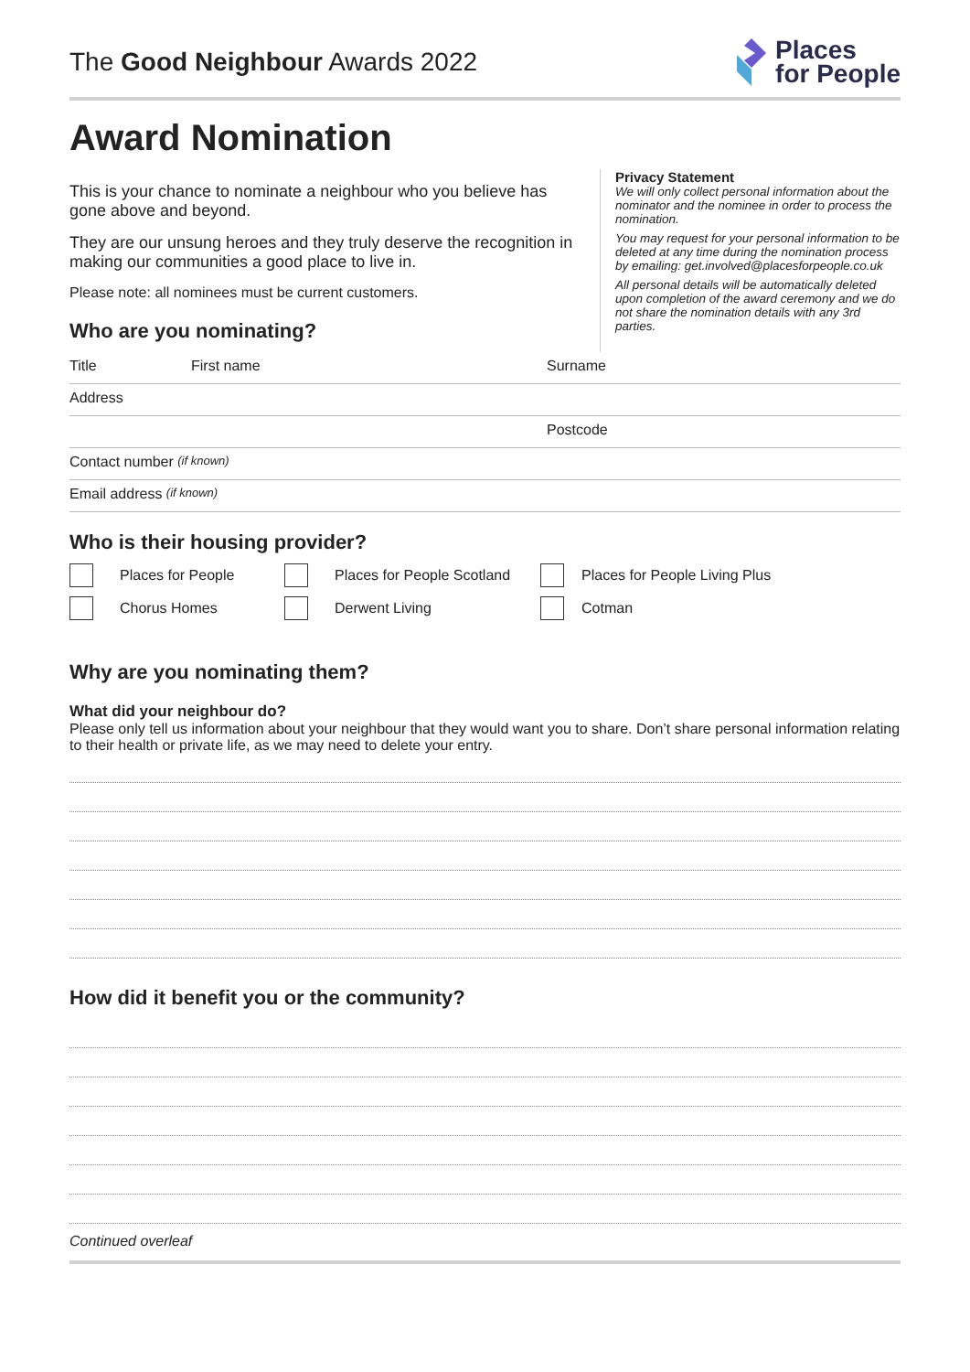The Good Neighbour Awards 2022
Places
for People
Award Nomination
This is your chance to nominate a neighbour who you believe has gone above and beyond.
They are our unsung heroes and they truly deserve the recognition in making our communities a good place to live in.
Please note: all nominees must be current customers.
Who are you nominating?
Privacy Statement
We will only collect personal information about the nominator and the nominee in order to process the nomination.
You may request for your personal information to be deleted at any time during the nomination process by emailing: get.involved@placesforpeople.co.uk
All personal details will be automatically deleted upon completion of the award ceremony and we do not share the nomination details with any 3rd parties.
Title First name Surname
Address
Postcode
Contact number (if known)
Email address (if known)
Who is their housing provider?
Places for People
Places for People Scotland
Places for People Living Plus
Chorus Homes
Derwent Living
Cotman
Why are you nominating them?
What did your neighbour do?
Please only tell us information about your neighbour that they would want you to share. Don’t share personal information relating to their health or private life, as we may need to delete your entry.
How did it benefit you or the community?
Continued overleaf